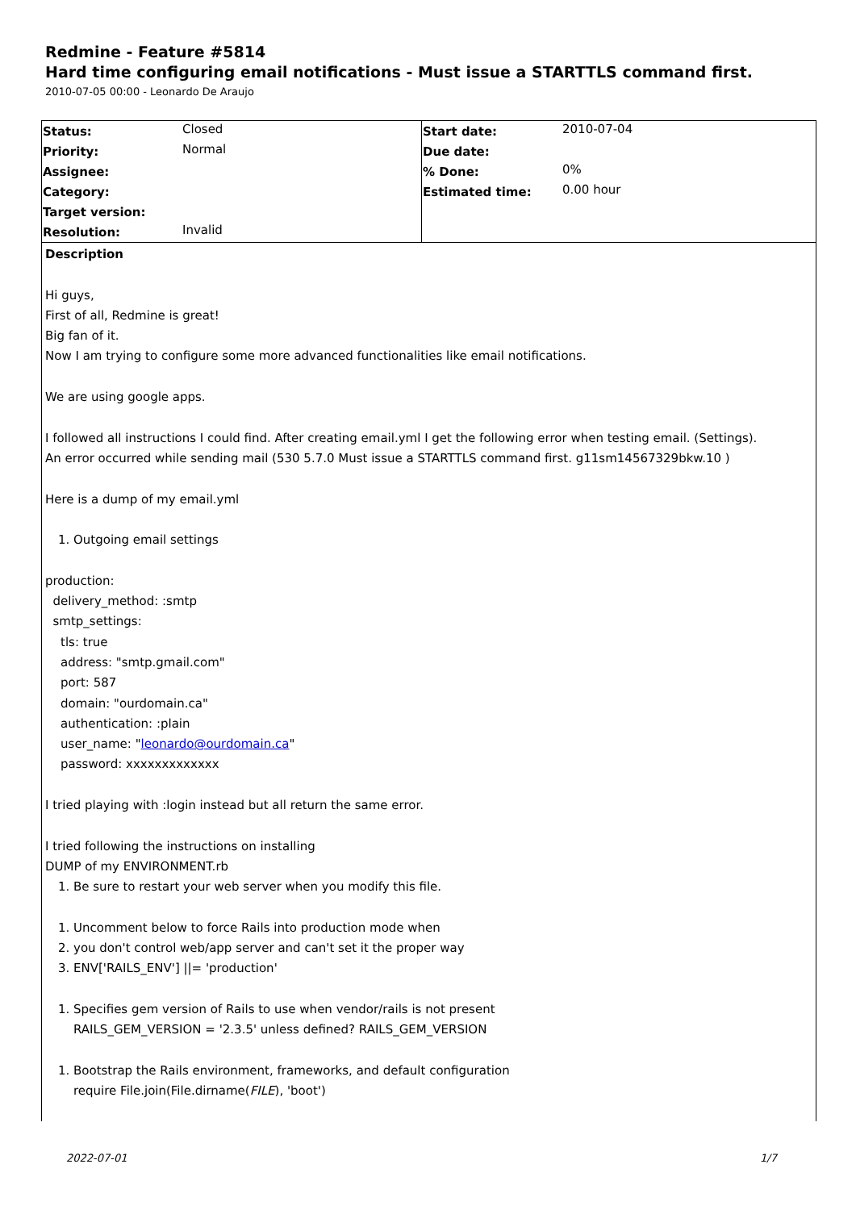Redmine - Feature #5814
Hard time configuring email notifications - Must issue a STARTTLS command first.
2010-07-05 00:00 - Leonardo De Araujo
| Status: | Closed | Start date: | 2010-07-04 |
| Priority: | Normal | Due date: | |
| Assignee: | | % Done: | 0% |
| Category: | | Estimated time: | 0.00 hour |
| Target version: | | | |
| Resolution: | Invalid | | |
Description
Hi guys,
First of all, Redmine is great!
Big fan of it.
Now I am trying to configure some more advanced functionalities like email notifications.
We are using google apps.
I followed all instructions I could find. After creating email.yml I get the following error when testing email. (Settings).
An error occurred while sending mail (530 5.7.0 Must issue a STARTTLS command first. g11sm14567329bkw.10 )
Here is a dump of my email.yml
1. Outgoing email settings
production:
delivery_method: :smtp
smtp_settings:
tls: true
address: "smtp.gmail.com"
port: 587
domain: "ourdomain.ca"
authentication: :plain
user_name: "leonardo@ourdomain.ca"
password: xxxxxxxxxxxxx
I tried playing with :login instead but all return the same error.
I tried following the instructions on installing
DUMP of my ENVIRONMENT.rb
1. Be sure to restart your web server when you modify this file.
1. Uncomment below to force Rails into production mode when
2. you don't control web/app server and can't set it the proper way
3. ENV['RAILS_ENV'] ||= 'production'
1. Specifies gem version of Rails to use when vendor/rails is not present
RAILS_GEM_VERSION = '2.3.5' unless defined? RAILS_GEM_VERSION
1. Bootstrap the Rails environment, frameworks, and default configuration
require File.join(File.dirname(FILE), 'boot')
2022-07-01 1/7